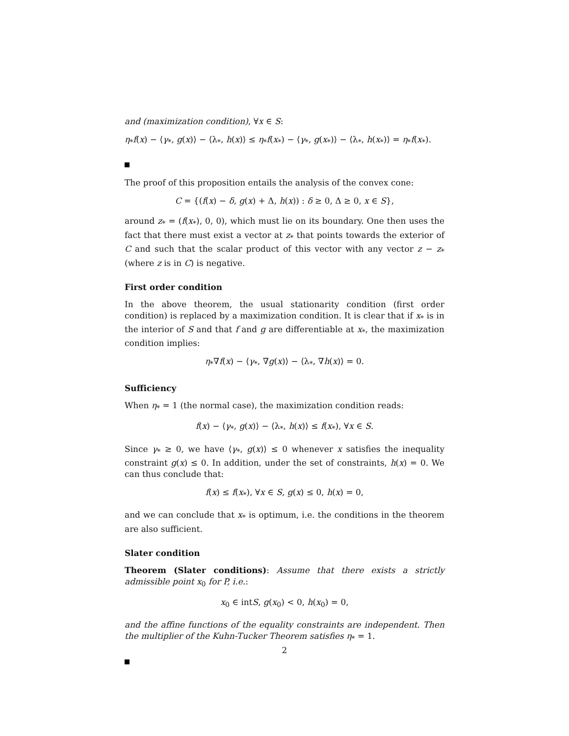and (maximization condition), ∀x ∈ S:
η<sub>*</sub>f(x) − ⟨γ<sub>*</sub>, g(x)⟩ − ⟨λ<sub>*</sub>, h(x)⟩ ≤ η<sub>*</sub>f(x<sub>*</sub>) − ⟨γ<sub>*</sub>, g(x<sub>*</sub>)⟩ − ⟨λ<sub>*</sub>, h(x<sub>*</sub>)⟩ = η<sub>*</sub>f(x<sub>*</sub>).
The proof of this proposition entails the analysis of the convex cone:
C = {(f(x) − δ, g(x) + Δ, h(x)) : δ ≥ 0, Δ ≥ 0, x ∈ S},
around z<sub>*</sub> = (f(x<sub>*</sub>), 0, 0), which must lie on its boundary. One then uses the fact that there must exist a vector at z<sub>*</sub> that points towards the exterior of C and such that the scalar product of this vector with any vector z − z<sub>*</sub> (where z is in C) is negative.
First order condition
In the above theorem, the usual stationarity condition (first order condition) is replaced by a maximization condition. It is clear that if x<sub>*</sub> is in the interior of S and that f and g are differentiable at x<sub>*</sub>, the maximization condition implies:
η<sub>*</sub>∇f(x) − ⟨γ<sub>*</sub>, ∇g(x)⟩ − ⟨λ<sub>*</sub>, ∇h(x)⟩ = 0.
Sufficiency
When η<sub>*</sub> = 1 (the normal case), the maximization condition reads:
f(x) − ⟨γ<sub>*</sub>, g(x)⟩ − ⟨λ<sub>*</sub>, h(x)⟩ ≤ f(x<sub>*</sub>), ∀x ∈ S.
Since γ<sub>*</sub> ≥ 0, we have ⟨γ<sub>*</sub>, g(x)⟩ ≤ 0 whenever x satisfies the inequality constraint g(x) ≤ 0. In addition, under the set of constraints, h(x) = 0. We can thus conclude that:
f(x) ≤ f(x<sub>*</sub>), ∀x ∈ S, g(x) ≤ 0, h(x) = 0,
and we can conclude that x<sub>*</sub> is optimum, i.e. the conditions in the theorem are also sufficient.
Slater condition
Theorem (Slater conditions): Assume that there exists a strictly admissible point x<sub>0</sub> for P, i.e.:
x<sub>0</sub> ∈ intS, g(x<sub>0</sub>) < 0, h(x<sub>0</sub>) = 0,
and the affine functions of the equality constraints are independent. Then the multiplier of the Kuhn-Tucker Theorem satisfies η<sub>*</sub> = 1.
2